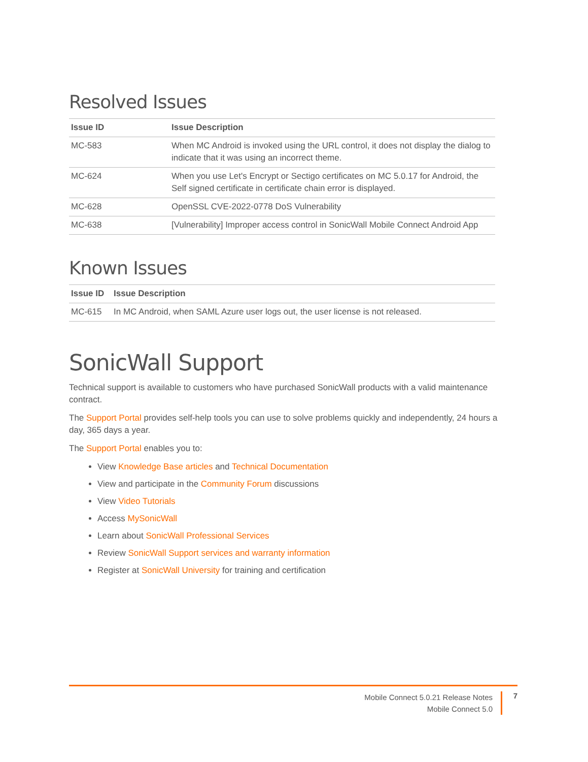Resolved Issues
| Issue ID | Issue Description |
| --- | --- |
| MC-583 | When MC Android is invoked using the URL control, it does not display the dialog to indicate that it was using an incorrect theme. |
| MC-624 | When you use Let's Encrypt or Sectigo certificates on MC 5.0.17 for Android, the Self signed certificate in certificate chain error is displayed. |
| MC-628 | OpenSSL CVE-2022-0778 DoS Vulnerability |
| MC-638 | [Vulnerability] Improper access control in SonicWall Mobile Connect Android App |
Known Issues
| Issue ID | Issue Description |
| --- | --- |
| MC-615 | In MC Android, when SAML Azure user logs out, the user license is not released. |
SonicWall Support
Technical support is available to customers who have purchased SonicWall products with a valid maintenance contract.
The Support Portal provides self-help tools you can use to solve problems quickly and independently, 24 hours a day, 365 days a year.
The Support Portal enables you to:
View Knowledge Base articles and Technical Documentation
View and participate in the Community Forum discussions
View Video Tutorials
Access MySonicWall
Learn about SonicWall Professional Services
Review SonicWall Support services and warranty information
Register at SonicWall University for training and certification
Mobile Connect 5.0.21 Release Notes
Mobile Connect 5.0
7